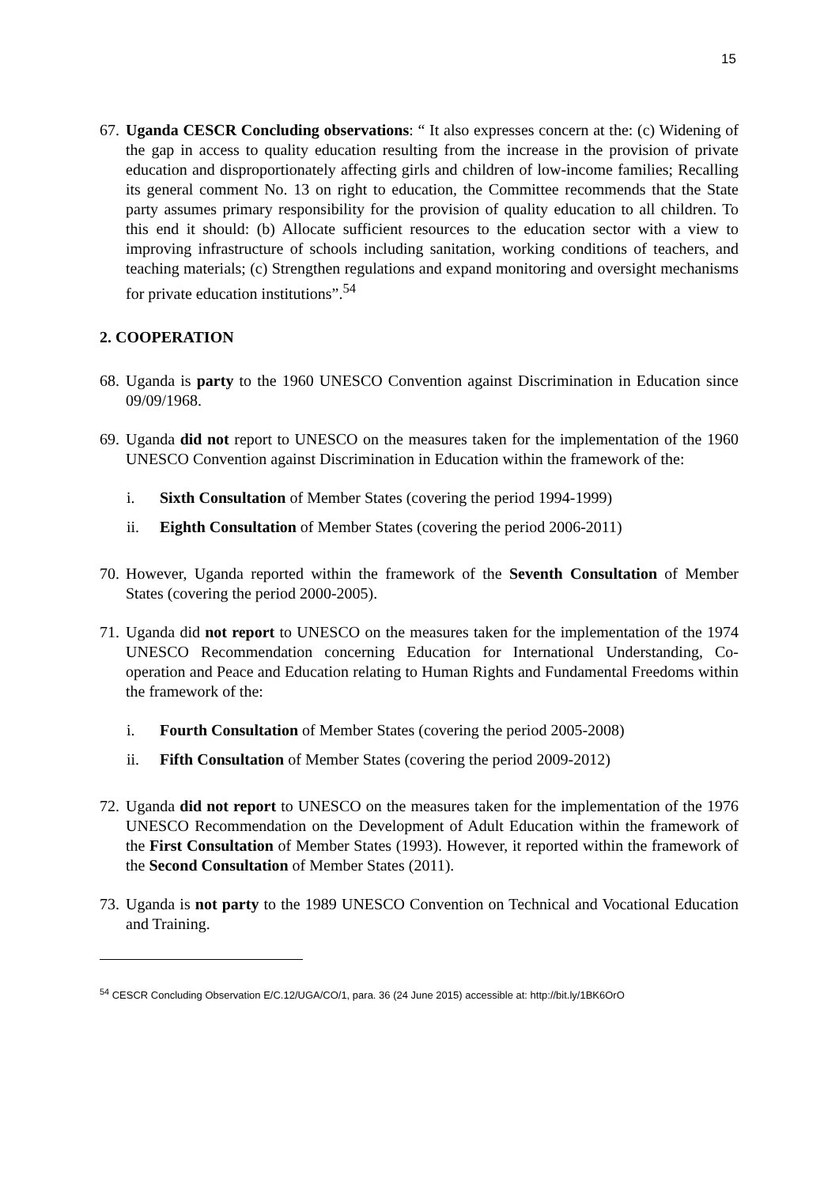15
67.
Uganda CESCR Concluding observations: “ It also expresses concern at the: (c) Widening of the gap in access to quality education resulting from the increase in the provision of private education and disproportionately affecting girls and children of low-income families; Recalling its general comment No. 13 on right to education, the Committee recommends that the State party assumes primary responsibility for the provision of quality education to all children. To this end it should: (b) Allocate sufficient resources to the education sector with a view to improving infrastructure of schools including sanitation, working conditions of teachers, and teaching materials; (c) Strengthen regulations and expand monitoring and oversight mechanisms for private education institutions”.<sup>54</sup>
2. COOPERATION
68.
Uganda is party to the 1960 UNESCO Convention against Discrimination in Education since 09/09/1968.
69.
Uganda did not report to UNESCO on the measures taken for the implementation of the 1960 UNESCO Convention against Discrimination in Education within the framework of the:
i. Sixth Consultation of Member States (covering the period 1994-1999)
ii. Eighth Consultation of Member States (covering the period 2006-2011)
70.
However, Uganda reported within the framework of the Seventh Consultation of Member States (covering the period 2000-2005).
71.
Uganda did not report to UNESCO on the measures taken for the implementation of the 1974 UNESCO Recommendation concerning Education for International Understanding, Co-operation and Peace and Education relating to Human Rights and Fundamental Freedoms within the framework of the:
i. Fourth Consultation of Member States (covering the period 2005-2008)
ii. Fifth Consultation of Member States (covering the period 2009-2012)
72.
Uganda did not report to UNESCO on the measures taken for the implementation of the 1976 UNESCO Recommendation on the Development of Adult Education within the framework of the First Consultation of Member States (1993). However, it reported within the framework of the Second Consultation of Member States (2011).
73.
Uganda is not party to the 1989 UNESCO Convention on Technical and Vocational Education and Training.
<sup>54</sup> CESCR Concluding Observation E/C.12/UGA/CO/1, para. 36 (24 June 2015) accessible at: http://bit.ly/1BK6OrO